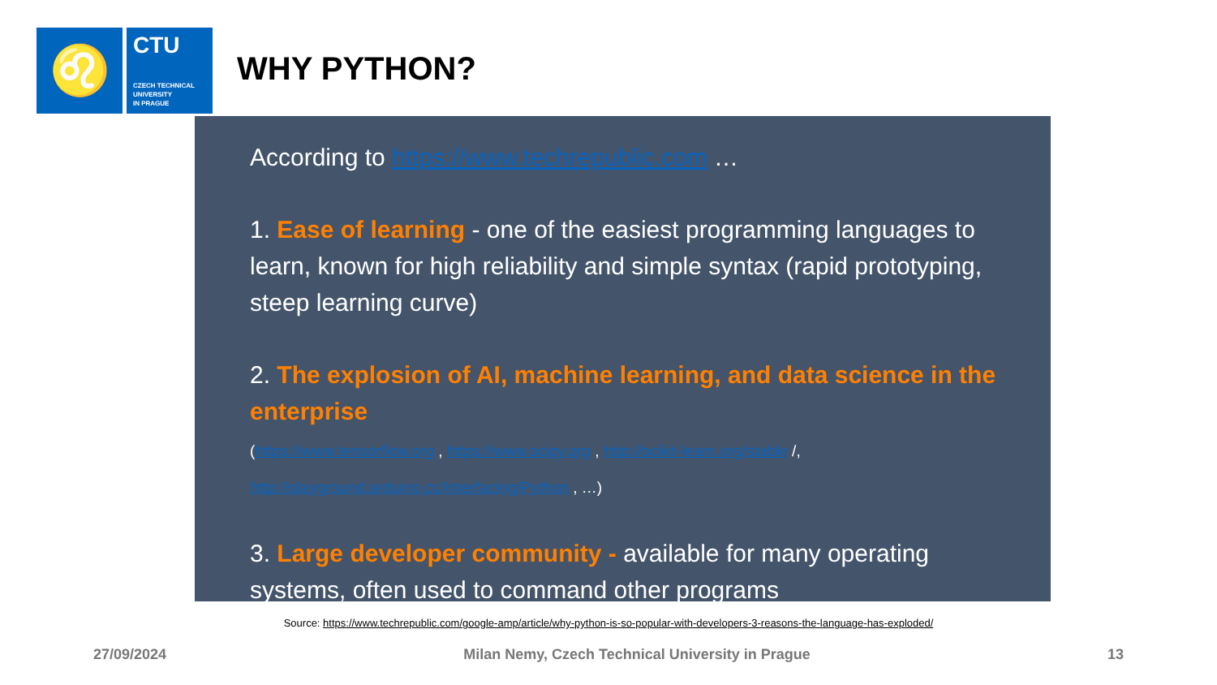♌
CTU
CZECH TECHNICAL
UNIVERSITY
IN PRAGUE
WHY PYTHON?
According to https://www.techrepublic.com …
1. Ease of learning - one of the easiest programming languages to learn, known for high reliability and simple syntax (rapid prototyping, steep learning curve)
2. The explosion of AI, machine learning, and data science in the enterprise
(https://www.tensorflow.org , https://www.scipy.org , http://scikit-learn.org/stable /,
http://playground.arduino.cc/Interfacing/Python , …)
3. Large developer community - available for many operating systems, often used to command other programs
Source: https://www.techrepublic.com/google-amp/article/why-python-is-so-popular-with-developers-3-reasons-the-language-has-exploded/
27/09/2024 Milan Nemy, Czech Technical University in Prague 13